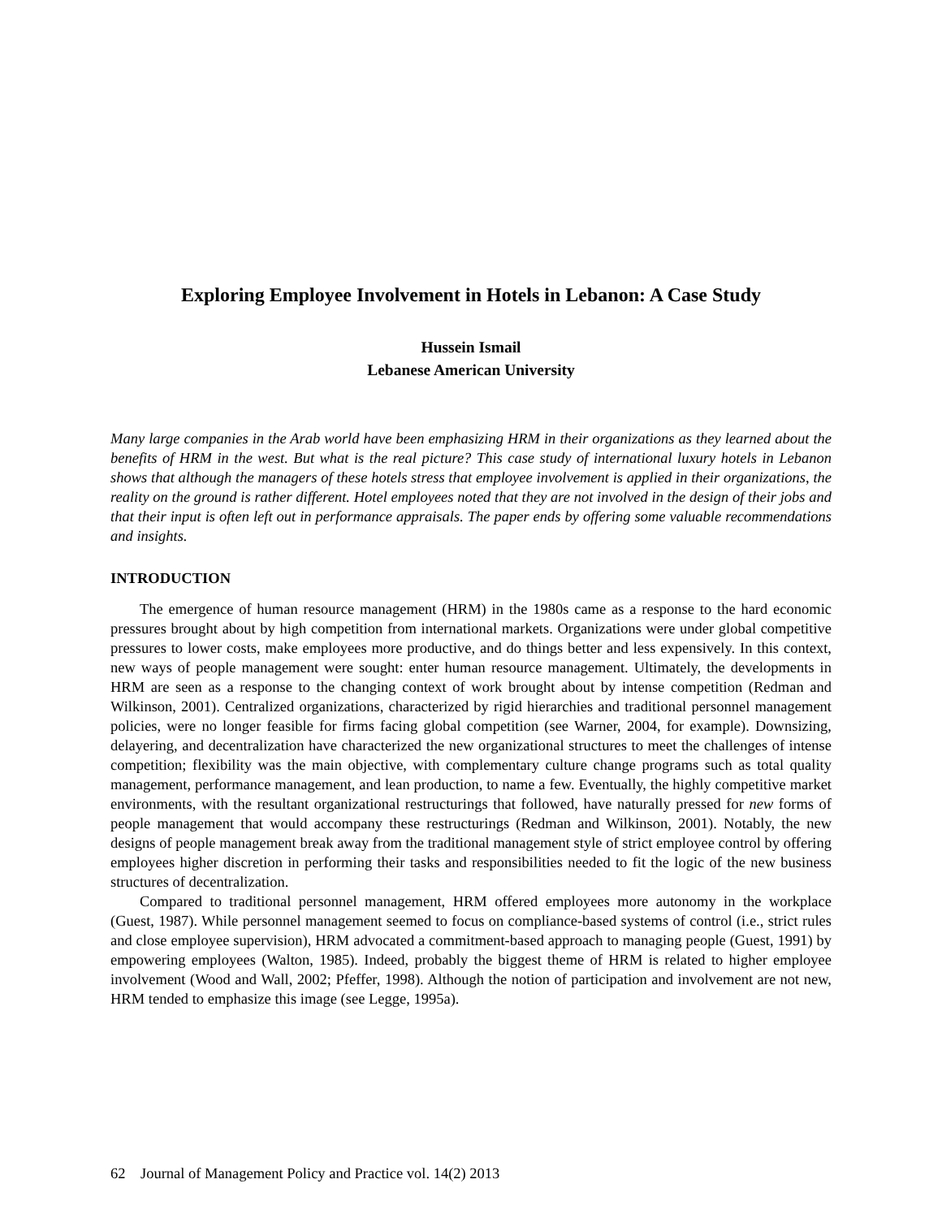Exploring Employee Involvement in Hotels in Lebanon: A Case Study
Hussein Ismail
Lebanese American University
Many large companies in the Arab world have been emphasizing HRM in their organizations as they learned about the benefits of HRM in the west. But what is the real picture? This case study of international luxury hotels in Lebanon shows that although the managers of these hotels stress that employee involvement is applied in their organizations, the reality on the ground is rather different. Hotel employees noted that they are not involved in the design of their jobs and that their input is often left out in performance appraisals. The paper ends by offering some valuable recommendations and insights.
INTRODUCTION
The emergence of human resource management (HRM) in the 1980s came as a response to the hard economic pressures brought about by high competition from international markets. Organizations were under global competitive pressures to lower costs, make employees more productive, and do things better and less expensively. In this context, new ways of people management were sought: enter human resource management. Ultimately, the developments in HRM are seen as a response to the changing context of work brought about by intense competition (Redman and Wilkinson, 2001). Centralized organizations, characterized by rigid hierarchies and traditional personnel management policies, were no longer feasible for firms facing global competition (see Warner, 2004, for example). Downsizing, delayering, and decentralization have characterized the new organizational structures to meet the challenges of intense competition; flexibility was the main objective, with complementary culture change programs such as total quality management, performance management, and lean production, to name a few. Eventually, the highly competitive market environments, with the resultant organizational restructurings that followed, have naturally pressed for new forms of people management that would accompany these restructurings (Redman and Wilkinson, 2001). Notably, the new designs of people management break away from the traditional management style of strict employee control by offering employees higher discretion in performing their tasks and responsibilities needed to fit the logic of the new business structures of decentralization.
Compared to traditional personnel management, HRM offered employees more autonomy in the workplace (Guest, 1987). While personnel management seemed to focus on compliance-based systems of control (i.e., strict rules and close employee supervision), HRM advocated a commitment-based approach to managing people (Guest, 1991) by empowering employees (Walton, 1985). Indeed, probably the biggest theme of HRM is related to higher employee involvement (Wood and Wall, 2002; Pfeffer, 1998). Although the notion of participation and involvement are not new, HRM tended to emphasize this image (see Legge, 1995a).
62 Journal of Management Policy and Practice vol. 14(2) 2013